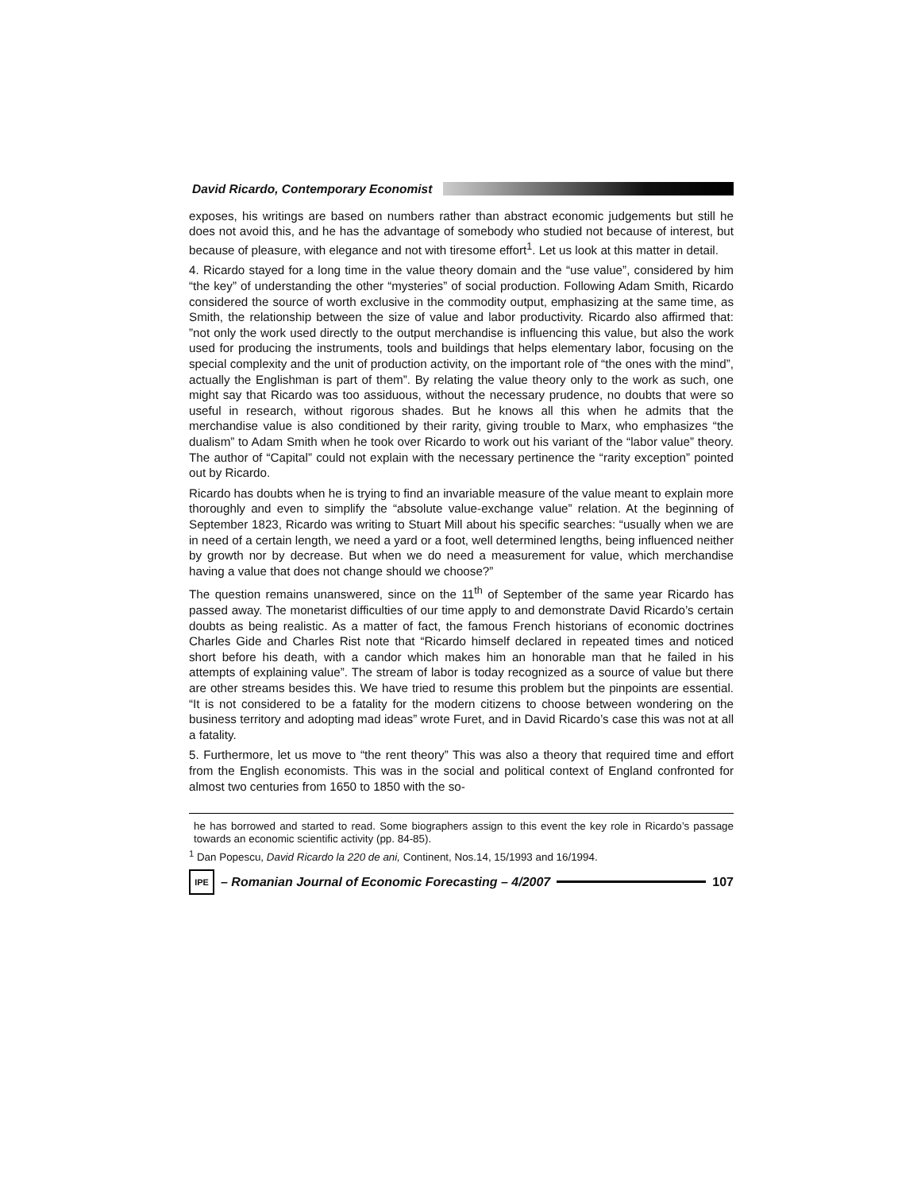David Ricardo, Contemporary Economist
exposes, his writings are based on numbers rather than abstract economic judgements but still he does not avoid this, and he has the advantage of somebody who studied not because of interest, but because of pleasure, with elegance and not with tiresome effort<sup>1</sup>. Let us look at this matter in detail.
4. Ricardo stayed for a long time in the value theory domain and the “use value”, considered by him “the key” of understanding the other “mysteries” of social production. Following Adam Smith, Ricardo considered the source of worth exclusive in the commodity output, emphasizing at the same time, as Smith, the relationship between the size of value and labor productivity. Ricardo also affirmed that: ”not only the work used directly to the output merchandise is influencing this value, but also the work used for producing the instruments, tools and buildings that helps elementary labor, focusing on the special complexity and the unit of production activity, on the important role of “the ones with the mind”, actually the Englishman is part of them”. By relating the value theory only to the work as such, one might say that Ricardo was too assiduous, without the necessary prudence, no doubts that were so useful in research, without rigorous shades. But he knows all this when he admits that the merchandise value is also conditioned by their rarity, giving trouble to Marx, who emphasizes “the dualism” to Adam Smith when he took over Ricardo to work out his variant of the “labor value” theory. The author of “Capital” could not explain with the necessary pertinence the “rarity exception” pointed out by Ricardo.
Ricardo has doubts when he is trying to find an invariable measure of the value meant to explain more thoroughly and even to simplify the “absolute value-exchange value” relation. At the beginning of September 1823, Ricardo was writing to Stuart Mill about his specific searches: “usually when we are in need of a certain length, we need a yard or a foot, well determined lengths, being influenced neither by growth nor by decrease. But when we do need a measurement for value, which merchandise having a value that does not change should we choose?”
The question remains unanswered, since on the 11<sup>th</sup> of September of the same year Ricardo has passed away. The monetarist difficulties of our time apply to and demonstrate David Ricardo’s certain doubts as being realistic. As a matter of fact, the famous French historians of economic doctrines Charles Gide and Charles Rist note that “Ricardo himself declared in repeated times and noticed short before his death, with a candor which makes him an honorable man that he failed in his attempts of explaining value”. The stream of labor is today recognized as a source of value but there are other streams besides this. We have tried to resume this problem but the pinpoints are essential. “It is not considered to be a fatality for the modern citizens to choose between wondering on the business territory and adopting mad ideas” wrote Furet, and in David Ricardo’s case this was not at all a fatality.
5. Furthermore, let us move to “the rent theory” This was also a theory that required time and effort from the English economists. This was in the social and political context of England confronted for almost two centuries from 1650 to 1850 with the so-
he has borrowed and started to read. Some biographers assign to this event the key role in Ricardo’s passage towards an economic scientific activity (pp. 84-85).
<sup>1</sup> Dan Popescu, David Ricardo la 220 de ani, Continent, Nos.14, 15/1993 and 16/1994.
IPE
– Romanian Journal of Economic Forecasting – 4/2007
107